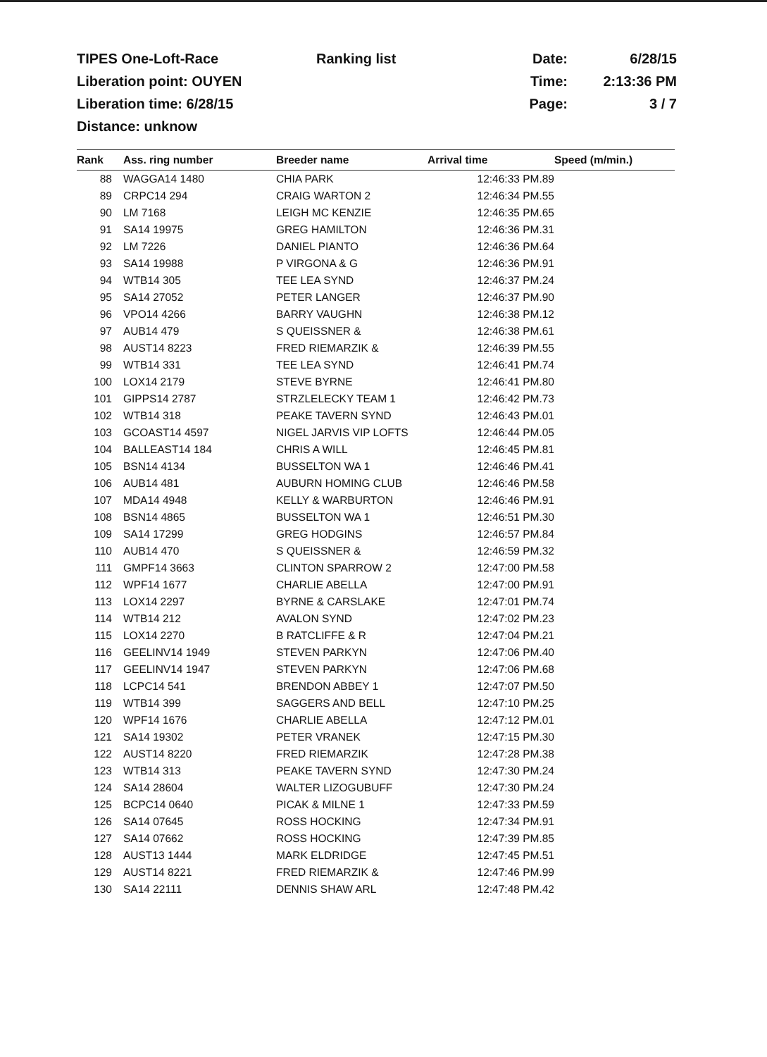| TIPES One-Loft-Race | Ranking list | Date: | 6/28/15 |
| Liberation point: OUYEN | | Time: | 2:13:36 PM |
| Liberation time: 6/28/15 | | Page: | 3 / 7 |
| Distance: unknow | | | |
| Rank | Ass. ring number | Breeder name | Arrival time | Speed (m/min.) |
| --- | --- | --- | --- | --- |
| 88 | WAGGA14 1480 | CHIA PARK | 12:46:33 PM.89 | |
| 89 | CRPC14 294 | CRAIG WARTON 2 | 12:46:34 PM.55 | |
| 90 | LM 7168 | LEIGH MC KENZIE | 12:46:35 PM.65 | |
| 91 | SA14 19975 | GREG HAMILTON | 12:46:36 PM.31 | |
| 92 | LM 7226 | DANIEL PIANTO | 12:46:36 PM.64 | |
| 93 | SA14 19988 | P VIRGONA & G | 12:46:36 PM.91 | |
| 94 | WTB14 305 | TEE LEA SYND | 12:46:37 PM.24 | |
| 95 | SA14 27052 | PETER LANGER | 12:46:37 PM.90 | |
| 96 | VPO14 4266 | BARRY VAUGHN | 12:46:38 PM.12 | |
| 97 | AUB14 479 | S QUEISSNER & | 12:46:38 PM.61 | |
| 98 | AUST14 8223 | FRED RIEMARZIK & | 12:46:39 PM.55 | |
| 99 | WTB14 331 | TEE LEA SYND | 12:46:41 PM.74 | |
| 100 | LOX14 2179 | STEVE BYRNE | 12:46:41 PM.80 | |
| 101 | GIPPS14 2787 | STRZLELECKY TEAM 1 | 12:46:42 PM.73 | |
| 102 | WTB14 318 | PEAKE TAVERN SYND | 12:46:43 PM.01 | |
| 103 | GCOAST14 4597 | NIGEL JARVIS VIP LOFTS | 12:46:44 PM.05 | |
| 104 | BALLEAST14 184 | CHRIS A WILL | 12:46:45 PM.81 | |
| 105 | BSN14 4134 | BUSSELTON WA 1 | 12:46:46 PM.41 | |
| 106 | AUB14 481 | AUBURN HOMING CLUB | 12:46:46 PM.58 | |
| 107 | MDA14 4948 | KELLY & WARBURTON | 12:46:46 PM.91 | |
| 108 | BSN14 4865 | BUSSELTON WA 1 | 12:46:51 PM.30 | |
| 109 | SA14 17299 | GREG HODGINS | 12:46:57 PM.84 | |
| 110 | AUB14 470 | S QUEISSNER & | 12:46:59 PM.32 | |
| 111 | GMPF14 3663 | CLINTON SPARROW 2 | 12:47:00 PM.58 | |
| 112 | WPF14 1677 | CHARLIE ABELLA | 12:47:00 PM.91 | |
| 113 | LOX14 2297 | BYRNE & CARSLAKE | 12:47:01 PM.74 | |
| 114 | WTB14 212 | AVALON SYND | 12:47:02 PM.23 | |
| 115 | LOX14 2270 | B RATCLIFFE & R | 12:47:04 PM.21 | |
| 116 | GEELINV14 1949 | STEVEN PARKYN | 12:47:06 PM.40 | |
| 117 | GEELINV14 1947 | STEVEN PARKYN | 12:47:06 PM.68 | |
| 118 | LCPC14 541 | BRENDON ABBEY 1 | 12:47:07 PM.50 | |
| 119 | WTB14 399 | SAGGERS AND BELL | 12:47:10 PM.25 | |
| 120 | WPF14 1676 | CHARLIE ABELLA | 12:47:12 PM.01 | |
| 121 | SA14 19302 | PETER VRANEK | 12:47:15 PM.30 | |
| 122 | AUST14 8220 | FRED RIEMARZIK | 12:47:28 PM.38 | |
| 123 | WTB14 313 | PEAKE TAVERN SYND | 12:47:30 PM.24 | |
| 124 | SA14 28604 | WALTER LIZOGUBUFF | 12:47:30 PM.24 | |
| 125 | BCPC14 0640 | PICAK & MILNE 1 | 12:47:33 PM.59 | |
| 126 | SA14 07645 | ROSS HOCKING | 12:47:34 PM.91 | |
| 127 | SA14 07662 | ROSS HOCKING | 12:47:39 PM.85 | |
| 128 | AUST13 1444 | MARK ELDRIDGE | 12:47:45 PM.51 | |
| 129 | AUST14 8221 | FRED RIEMARZIK & | 12:47:46 PM.99 | |
| 130 | SA14 22111 | DENNIS SHAW ARL | 12:47:48 PM.42 | |